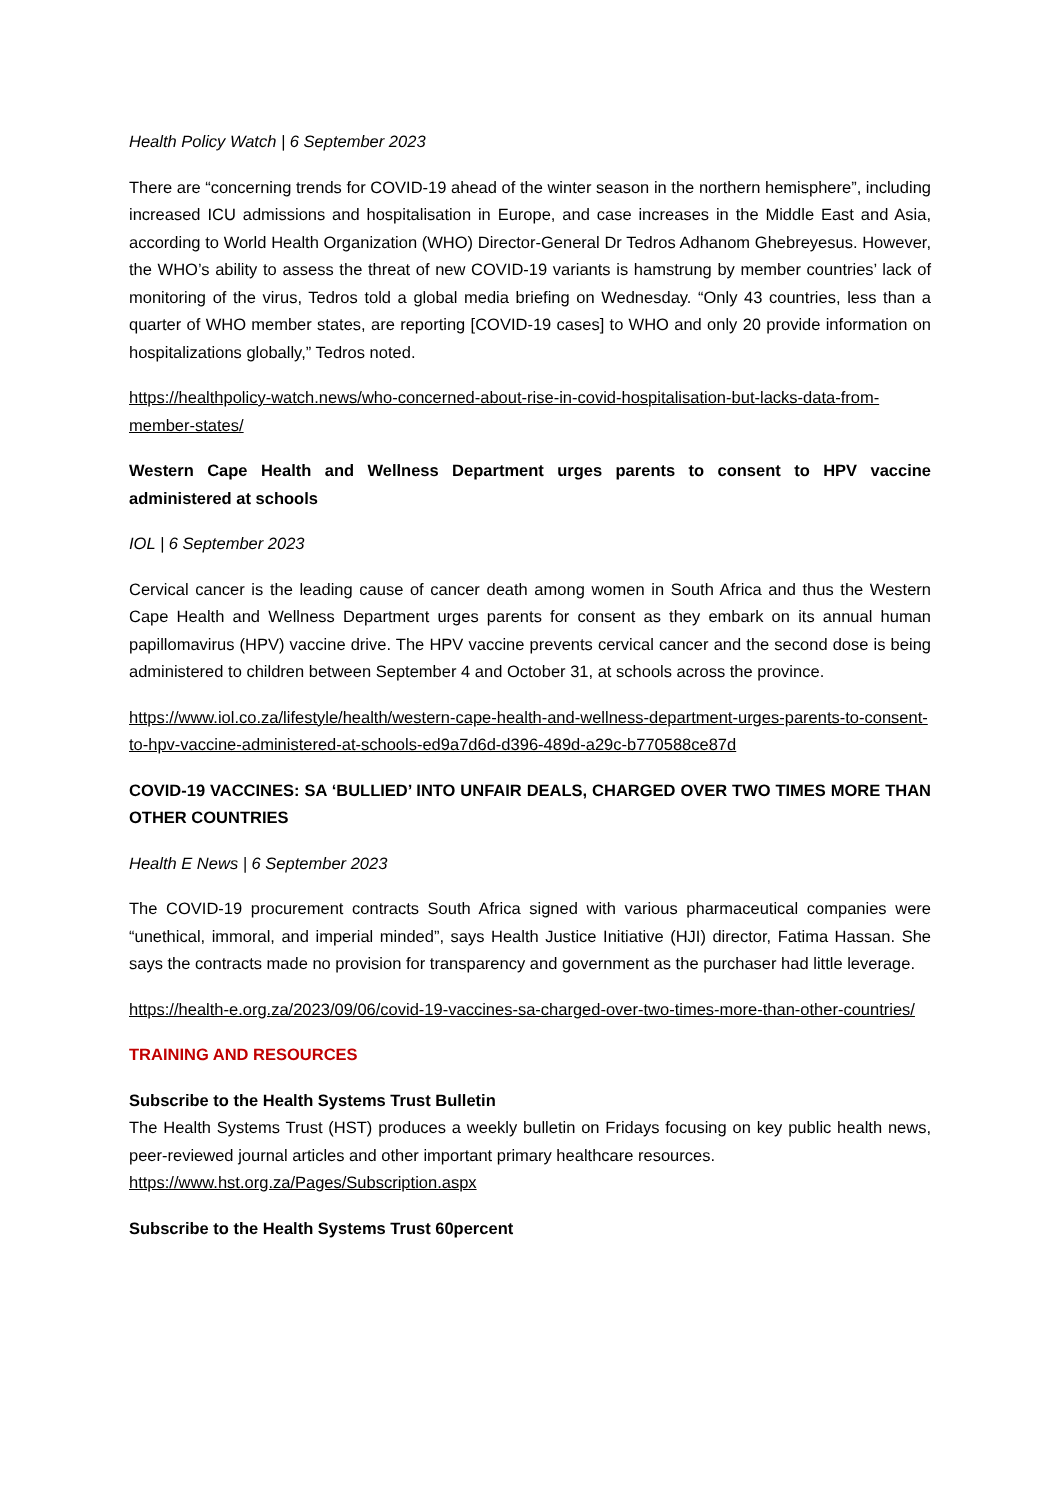Health Policy Watch | 6 September 2023
There are “concerning trends for COVID-19 ahead of the winter season in the northern hemisphere”, including increased ICU admissions and hospitalisation in Europe, and case increases in the Middle East and Asia, according to World Health Organization (WHO) Director-General Dr Tedros Adhanom Ghebreyesus. However, the WHO’s ability to assess the threat of new COVID-19 variants is hamstrung by member countries’ lack of monitoring of the virus, Tedros told a global media briefing on Wednesday. “Only 43 countries, less than a quarter of WHO member states, are reporting [COVID-19 cases] to WHO and only 20 provide information on hospitalizations globally,” Tedros noted.
https://healthpolicy-watch.news/who-concerned-about-rise-in-covid-hospitalisation-but-lacks-data-from-member-states/
Western Cape Health and Wellness Department urges parents to consent to HPV vaccine administered at schools
IOL | 6 September 2023
Cervical cancer is the leading cause of cancer death among women in South Africa and thus the Western Cape Health and Wellness Department urges parents for consent as they embark on its annual human papillomavirus (HPV) vaccine drive. The HPV vaccine prevents cervical cancer and the second dose is being administered to children between September 4 and October 31, at schools across the province.
https://www.iol.co.za/lifestyle/health/western-cape-health-and-wellness-department-urges-parents-to-consent-to-hpv-vaccine-administered-at-schools-ed9a7d6d-d396-489d-a29c-b770588ce87d
COVID-19 VACCINES: SA ‘BULLIED’ INTO UNFAIR DEALS, CHARGED OVER TWO TIMES MORE THAN OTHER COUNTRIES
Health E News | 6 September 2023
The COVID-19 procurement contracts South Africa signed with various pharmaceutical companies were “unethical, immoral, and imperial minded”, says Health Justice Initiative (HJI) director, Fatima Hassan. She says the contracts made no provision for transparency and government as the purchaser had little leverage.
https://health-e.org.za/2023/09/06/covid-19-vaccines-sa-charged-over-two-times-more-than-other-countries/
TRAINING AND RESOURCES
Subscribe to the Health Systems Trust Bulletin
The Health Systems Trust (HST) produces a weekly bulletin on Fridays focusing on key public health news, peer-reviewed journal articles and other important primary healthcare resources.
https://www.hst.org.za/Pages/Subscription.aspx
Subscribe to the Health Systems Trust 60percent